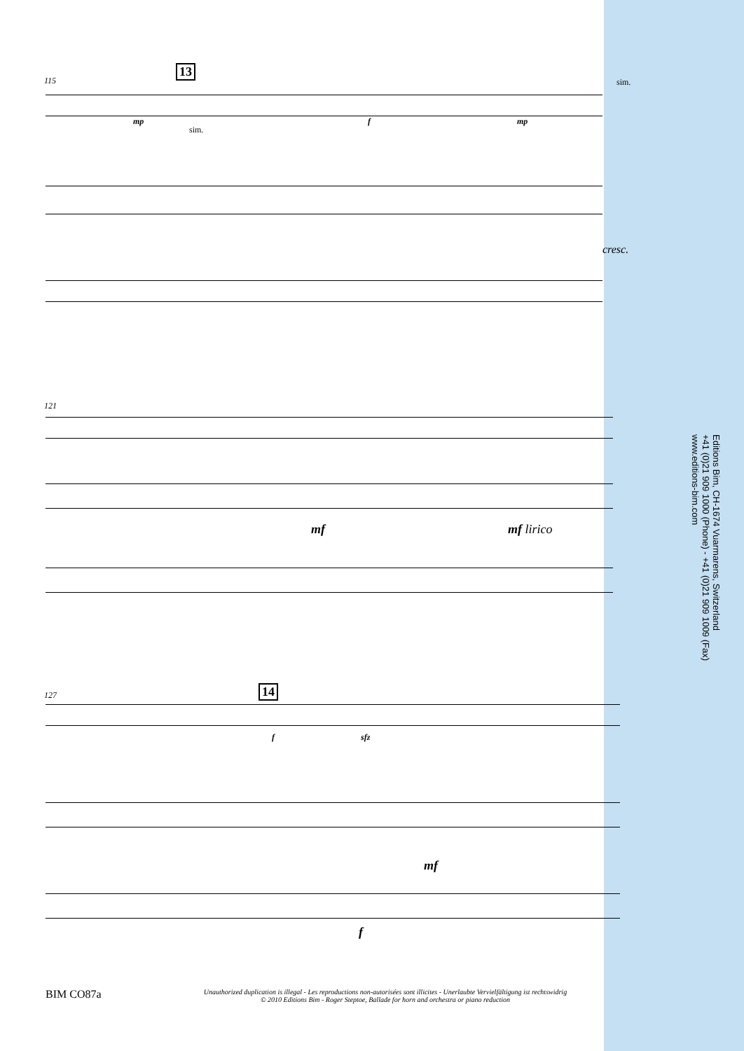13
115 sim.
sim.
mp f mp
cresc.
121
mf mf lirico
14
127
f sfz
mf
f
Editions Bim, CH-1674 Vuarmarens, Switzerland
+41 (0)21 909 1000 (Phone) - +41 (0)21 909 1009 (Fax)
www.editions-bim.com
BIM CO87a
Unauthorized duplication is illegal - Les reproductions non-autorisées sont illicites - Unerlaubte Vervielfältigung ist rechtswidrig
© 2010 Editions Bim - Roger Steptoe, Ballade for horn and orchestra or piano reduction